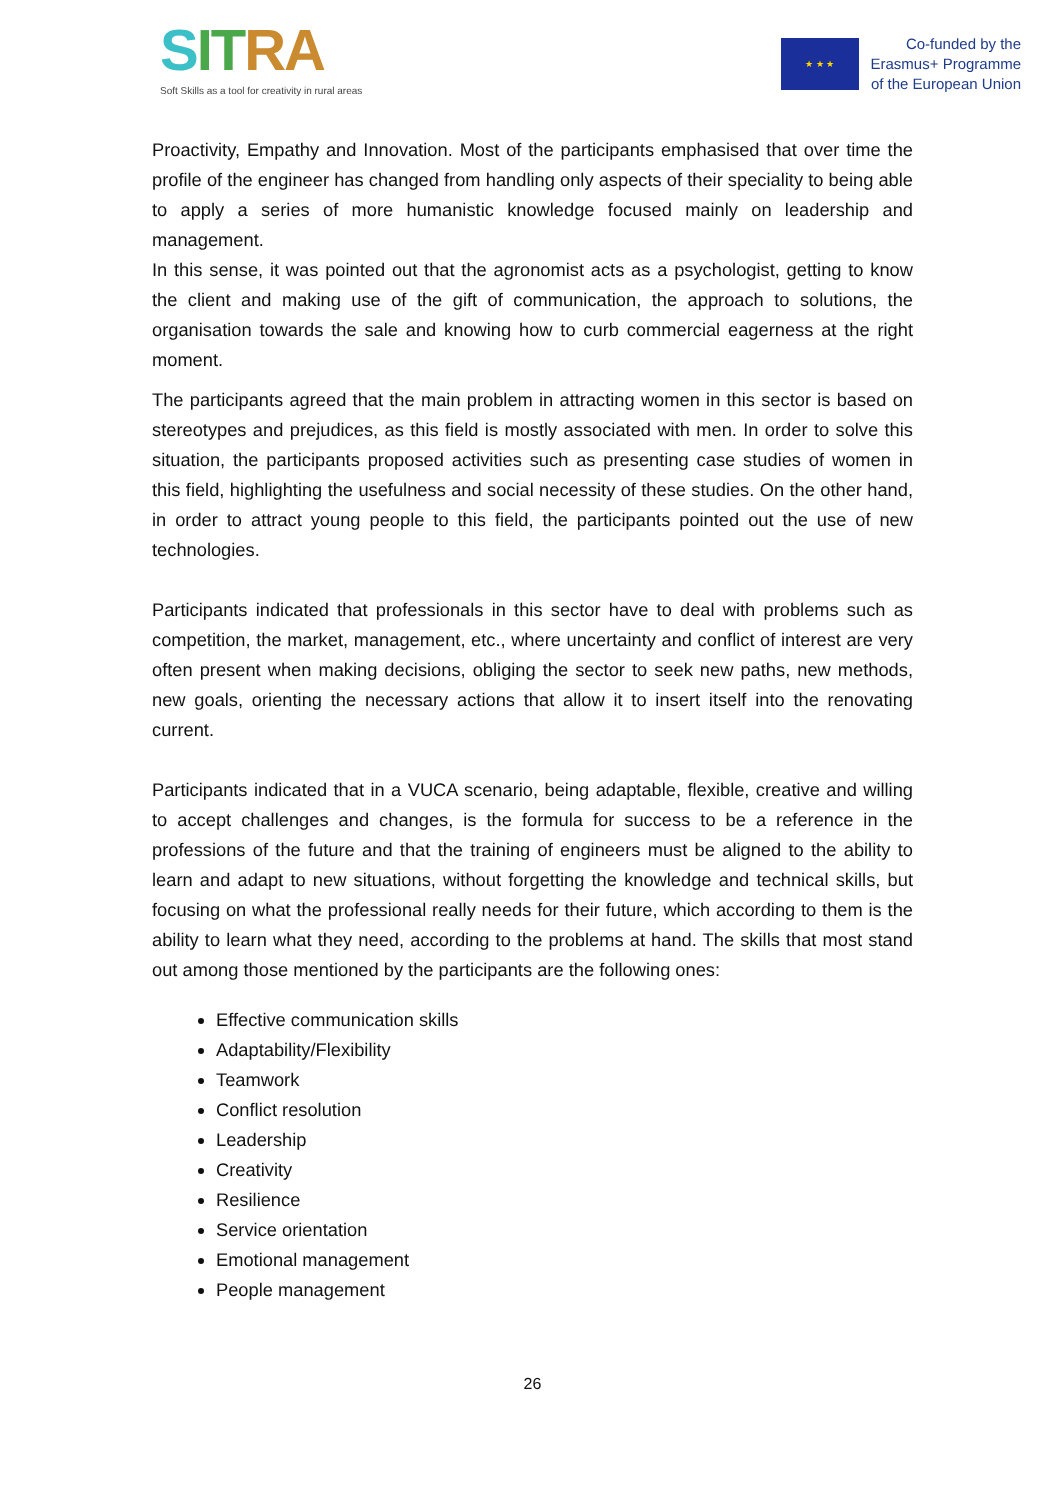SIT RA
Soft Skills as a tool for creativity in rural areas
★ ★ ★
Co-funded by the
Erasmus+ Programme
of the European Union
Proactivity, Empathy and Innovation. Most of the participants emphasised that over time the profile of the engineer has changed from handling only aspects of their speciality to being able to apply a series of more humanistic knowledge focused mainly on leadership and management.
In this sense, it was pointed out that the agronomist acts as a psychologist, getting to know the client and making use of the gift of communication, the approach to solutions, the organisation towards the sale and knowing how to curb commercial eagerness at the right moment.
The participants agreed that the main problem in attracting women in this sector is based on stereotypes and prejudices, as this field is mostly associated with men. In order to solve this situation, the participants proposed activities such as presenting case studies of women in this field, highlighting the usefulness and social necessity of these studies. On the other hand, in order to attract young people to this field, the participants pointed out the use of new technologies.
Participants indicated that professionals in this sector have to deal with problems such as competition, the market, management, etc., where uncertainty and conflict of interest are very often present when making decisions, obliging the sector to seek new paths, new methods, new goals, orienting the necessary actions that allow it to insert itself into the renovating current.
Participants indicated that in a VUCA scenario, being adaptable, flexible, creative and willing to accept challenges and changes, is the formula for success to be a reference in the professions of the future and that the training of engineers must be aligned to the ability to learn and adapt to new situations, without forgetting the knowledge and technical skills, but focusing on what the professional really needs for their future, which according to them is the ability to learn what they need, according to the problems at hand. The skills that most stand out among those mentioned by the participants are the following ones:
Effective communication skills
Adaptability/Flexibility
Teamwork
Conflict resolution
Leadership
Creativity
Resilience
Service orientation
Emotional management
People management
26